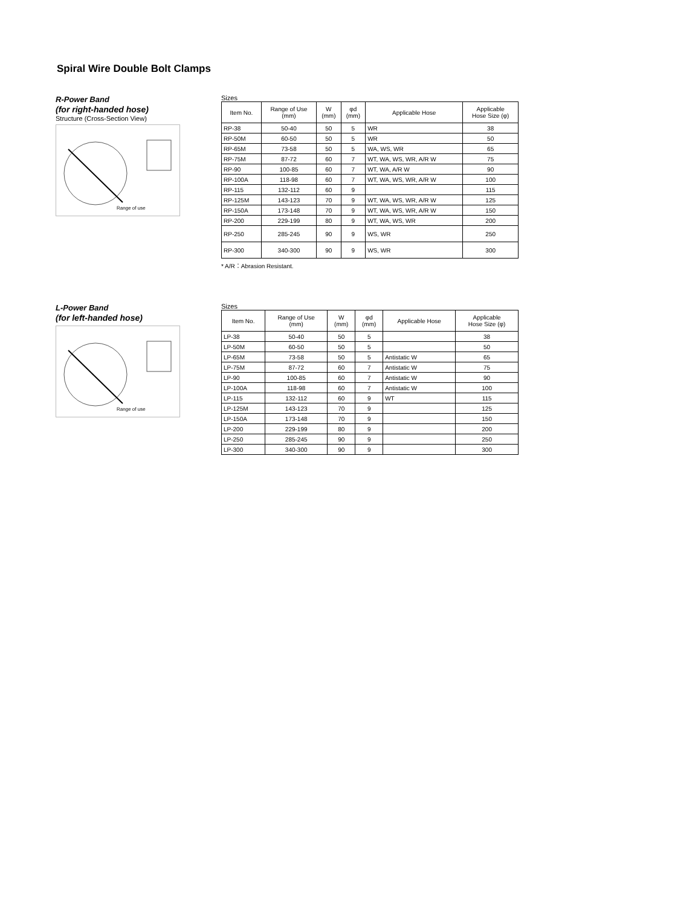Spiral Wire Double Bolt Clamps
R-Power Band
(for right-handed hose)
Structure (Cross-Section View)
Range of use
Sizes
| Item No. | Range of Use (mm) | W (mm) | φd (mm) | Applicable Hose | Applicable Hose Size (φ) |
| --- | --- | --- | --- | --- | --- |
| RP-38 | 50-40 | 50 | 5 | WR | 38 |
| RP-50M | 60-50 | 50 | 5 | WR | 50 |
| RP-65M | 73-58 | 50 | 5 | WA, WS, WR | 65 |
| RP-75M | 87-72 | 60 | 7 | WT, WA, WS, WR, A/R W | 75 |
| RP-90 | 100-85 | 60 | 7 | WT, WA, A/R W | 90 |
| RP-100A | 118-98 | 60 | 7 | WT, WA, WS, WR, A/R W | 100 |
| RP-115 | 132-112 | 60 | 9 | | 115 |
| RP-125M | 143-123 | 70 | 9 | WT, WA, WS, WR, A/R W | 125 |
| RP-150A | 173-148 | 70 | 9 | WT, WA, WS, WR, A/R W | 150 |
| RP-200 | 229-199 | 80 | 9 | WT, WA, WS, WR | 200 |
| RP-250 | 285-245 | 90 | 9 | WS, WR | 250 |
| RP-300 | 340-300 | 90 | 9 | WS, WR | 300 |
* A/R：Abrasion Resistant.
L-Power Band
(for left-handed hose)
Range of use
Sizes
| Item No. | Range of Use (mm) | W (mm) | φd (mm) | Applicable Hose | Applicable Hose Size (φ) |
| --- | --- | --- | --- | --- | --- |
| LP-38 | 50-40 | 50 | 5 | | 38 |
| LP-50M | 60-50 | 50 | 5 | | 50 |
| LP-65M | 73-58 | 50 | 5 | Antistatic W | 65 |
| LP-75M | 87-72 | 60 | 7 | Antistatic W | 75 |
| LP-90 | 100-85 | 60 | 7 | Antistatic W | 90 |
| LP-100A | 118-98 | 60 | 7 | Antistatic W | 100 |
| LP-115 | 132-112 | 60 | 9 | WT | 115 |
| LP-125M | 143-123 | 70 | 9 | | 125 |
| LP-150A | 173-148 | 70 | 9 | | 150 |
| LP-200 | 229-199 | 80 | 9 | | 200 |
| LP-250 | 285-245 | 90 | 9 | | 250 |
| LP-300 | 340-300 | 90 | 9 | | 300 |